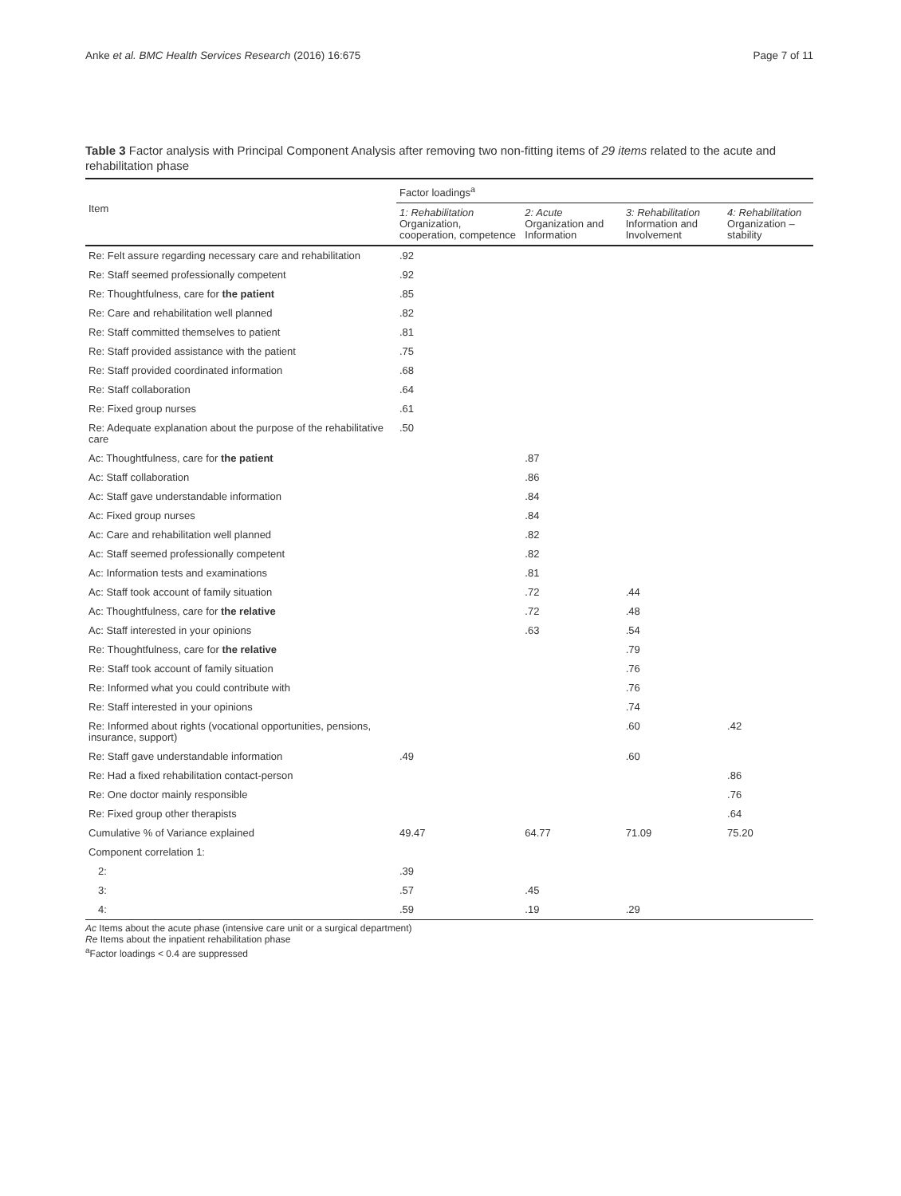Anke et al. BMC Health Services Research (2016) 16:675 Page 7 of 11
Table 3 Factor analysis with Principal Component Analysis after removing two non-fitting items of 29 items related to the acute and rehabilitation phase
| Item | Factor loadings<sup>a</sup> | | | |
| --- | --- | --- | --- | --- |
| | 1: Rehabilitation Organization, cooperation, competence | 2: Acute Organization and Information | 3: Rehabilitation Information and Involvement | 4: Rehabilitation Organization – stability |
| Re: Felt assure regarding necessary care and rehabilitation | .92 | | | |
| Re: Staff seemed professionally competent | .92 | | | |
| Re: Thoughtfulness, care for the patient | .85 | | | |
| Re: Care and rehabilitation well planned | .82 | | | |
| Re: Staff committed themselves to patient | .81 | | | |
| Re: Staff provided assistance with the patient | .75 | | | |
| Re: Staff provided coordinated information | .68 | | | |
| Re: Staff collaboration | .64 | | | |
| Re: Fixed group nurses | .61 | | | |
| Re: Adequate explanation about the purpose of the rehabilitative care | .50 | | | |
| Ac: Thoughtfulness, care for the patient | | .87 | | |
| Ac: Staff collaboration | | .86 | | |
| Ac: Staff gave understandable information | | .84 | | |
| Ac: Fixed group nurses | | .84 | | |
| Ac: Care and rehabilitation well planned | | .82 | | |
| Ac: Staff seemed professionally competent | | .82 | | |
| Ac: Information tests and examinations | | .81 | | |
| Ac: Staff took account of family situation | | .72 | .44 | |
| Ac: Thoughtfulness, care for the relative | | .72 | .48 | |
| Ac: Staff interested in your opinions | | .63 | .54 | |
| Re: Thoughtfulness, care for the relative | | | .79 | |
| Re: Staff took account of family situation | | | .76 | |
| Re: Informed what you could contribute with | | | .76 | |
| Re: Staff interested in your opinions | | | .74 | |
| Re: Informed about rights (vocational opportunities, pensions, insurance, support) | | | .60 | .42 |
| Re: Staff gave understandable information | .49 | | .60 | |
| Re: Had a fixed rehabilitation contact-person | | | | .86 |
| Re: One doctor mainly responsible | | | | .76 |
| Re: Fixed group other therapists | | | | .64 |
| Cumulative % of Variance explained | 49.47 | 64.77 | 71.09 | 75.20 |
| Component correlation 1: | | | | |
| 2: | .39 | | | |
| 3: | .57 | .45 | | |
| 4: | .59 | .19 | .29 | |
Ac Items about the acute phase (intensive care unit or a surgical department)
Re Items about the inpatient rehabilitation phase
<sup>a</sup> Factor loadings < 0.4 are suppressed